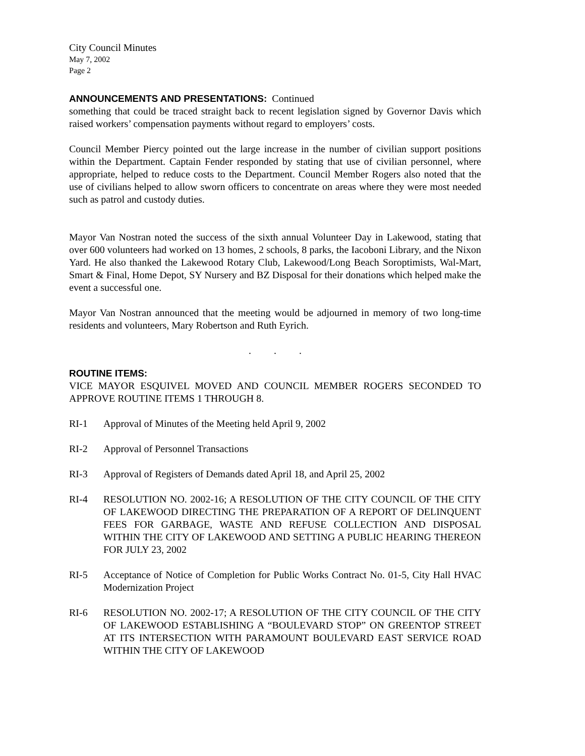City Council Minutes
May 7, 2002
Page 2
ANNOUNCEMENTS AND PRESENTATIONS: Continued
something that could be traced straight back to recent legislation signed by Governor Davis which raised workers’ compensation payments without regard to employers’ costs.
Council Member Piercy pointed out the large increase in the number of civilian support positions within the Department. Captain Fender responded by stating that use of civilian personnel, where appropriate, helped to reduce costs to the Department. Council Member Rogers also noted that the use of civilians helped to allow sworn officers to concentrate on areas where they were most needed such as patrol and custody duties.
Mayor Van Nostran noted the success of the sixth annual Volunteer Day in Lakewood, stating that over 600 volunteers had worked on 13 homes, 2 schools, 8 parks, the Iacoboni Library, and the Nixon Yard. He also thanked the Lakewood Rotary Club, Lakewood/Long Beach Soroptimists, Wal-Mart, Smart & Final, Home Depot, SY Nursery and BZ Disposal for their donations which helped make the event a successful one.
Mayor Van Nostran announced that the meeting would be adjourned in memory of two long-time residents and volunteers, Mary Robertson and Ruth Eyrich.
. . .
ROUTINE ITEMS:
VICE MAYOR ESQUIVEL MOVED AND COUNCIL MEMBER ROGERS SECONDED TO APPROVE ROUTINE ITEMS 1 THROUGH 8.
RI-1 Approval of Minutes of the Meeting held April 9, 2002
RI-2 Approval of Personnel Transactions
RI-3 Approval of Registers of Demands dated April 18, and April 25, 2002
RI-4 RESOLUTION NO. 2002-16; A RESOLUTION OF THE CITY COUNCIL OF THE CITY OF LAKEWOOD DIRECTING THE PREPARATION OF A REPORT OF DELINQUENT FEES FOR GARBAGE, WASTE AND REFUSE COLLECTION AND DISPOSAL WITHIN THE CITY OF LAKEWOOD AND SETTING A PUBLIC HEARING THEREON FOR JULY 23, 2002
RI-5 Acceptance of Notice of Completion for Public Works Contract No. 01-5, City Hall HVAC Modernization Project
RI-6 RESOLUTION NO. 2002-17; A RESOLUTION OF THE CITY COUNCIL OF THE CITY OF LAKEWOOD ESTABLISHING A “BOULEVARD STOP” ON GREENTOP STREET AT ITS INTERSECTION WITH PARAMOUNT BOULEVARD EAST SERVICE ROAD WITHIN THE CITY OF LAKEWOOD